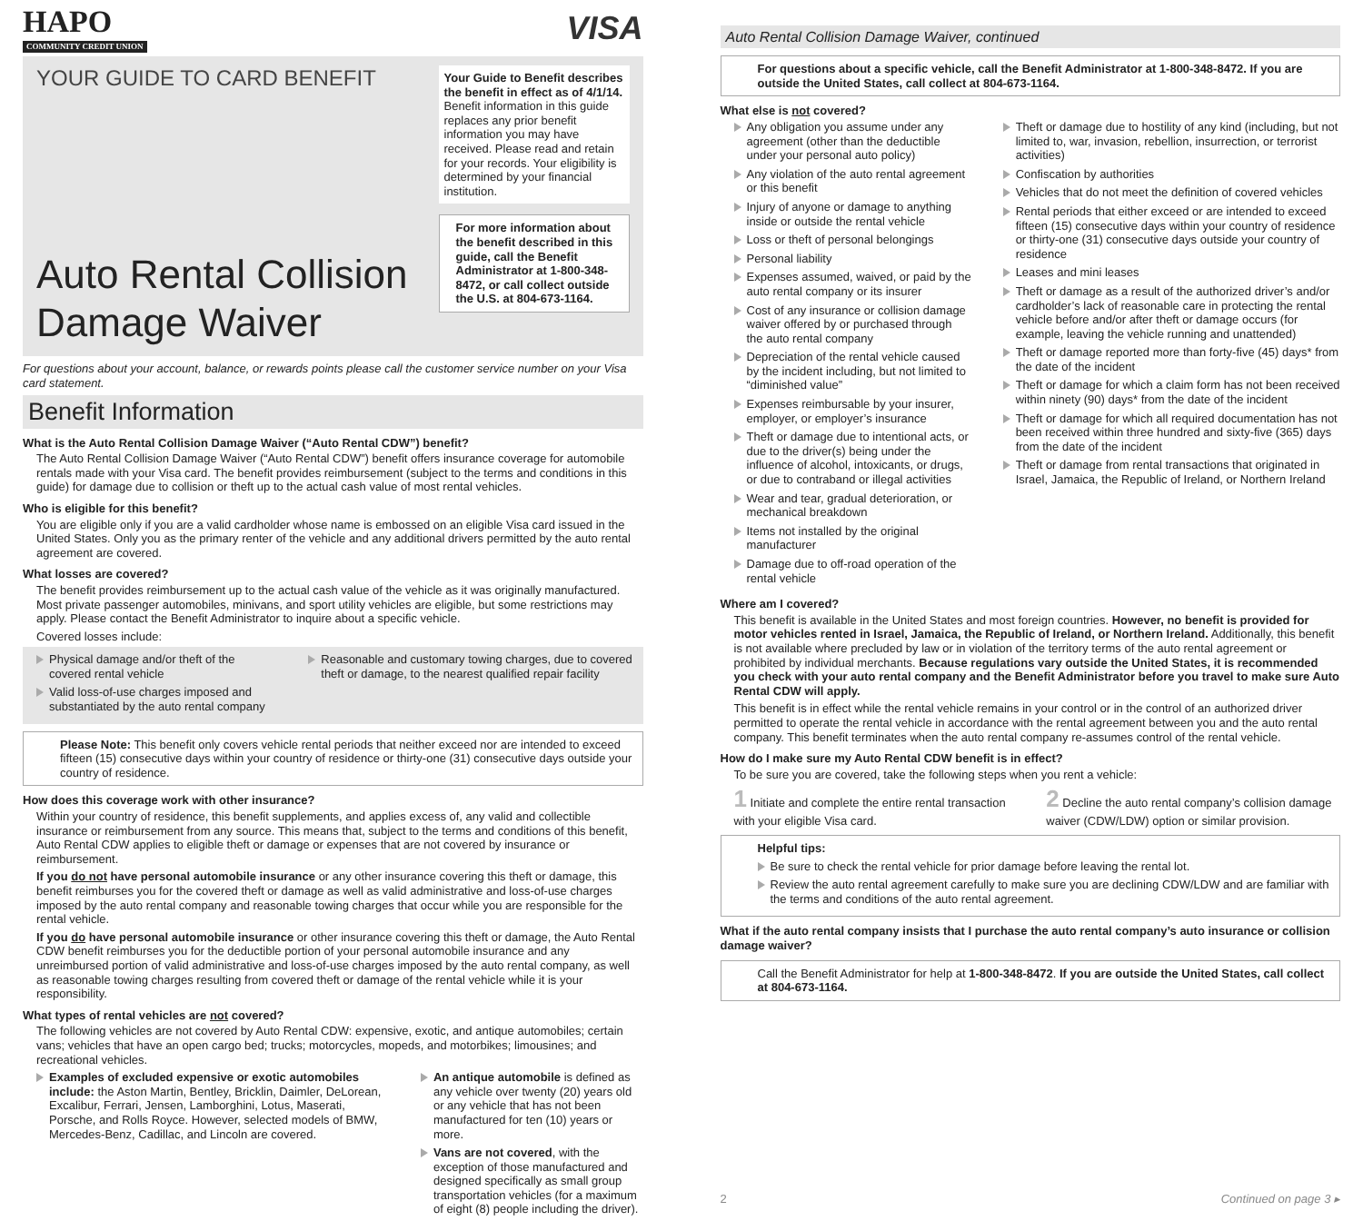HAPO
COMMUNITY CREDIT UNION
VISA
YOUR GUIDE TO CARD BENEFIT
Auto Rental Collision Damage Waiver
Your Guide to Benefit describes the benefit in effect as of 4/1/14. Benefit information in this guide replaces any prior benefit information you may have received. Please read and retain for your records. Your eligibility is determined by your financial institution.
For more information about the benefit described in this guide, call the Benefit Administrator at 1-800-348-8472, or call collect outside the U.S. at 804-673-1164.
For questions about your account, balance, or rewards points please call the customer service number on your Visa card statement.
Benefit Information
What is the Auto Rental Collision Damage Waiver (“Auto Rental CDW”) benefit?
The Auto Rental Collision Damage Waiver (“Auto Rental CDW”) benefit offers insurance coverage for automobile rentals made with your Visa card. The benefit provides reimbursement (subject to the terms and conditions in this guide) for damage due to collision or theft up to the actual cash value of most rental vehicles.
Who is eligible for this benefit?
You are eligible only if you are a valid cardholder whose name is embossed on an eligible Visa card issued in the United States. Only you as the primary renter of the vehicle and any additional drivers permitted by the auto rental agreement are covered.
What losses are covered?
The benefit provides reimbursement up to the actual cash value of the vehicle as it was originally manufactured. Most private passenger automobiles, minivans, and sport utility vehicles are eligible, but some restrictions may apply. Please contact the Benefit Administrator to inquire about a specific vehicle.
Covered losses include:
Physical damage and/or theft of the covered rental vehicle
Valid loss-of-use charges imposed and substantiated by the auto rental company
Reasonable and customary towing charges, due to covered theft or damage, to the nearest qualified repair facility
Please Note: This benefit only covers vehicle rental periods that neither exceed nor are intended to exceed fifteen (15) consecutive days within your country of residence or thirty-one (31) consecutive days outside your country of residence.
How does this coverage work with other insurance?
Within your country of residence, this benefit supplements, and applies excess of, any valid and collectible insurance or reimbursement from any source. This means that, subject to the terms and conditions of this benefit, Auto Rental CDW applies to eligible theft or damage or expenses that are not covered by insurance or reimbursement.
If you do not have personal automobile insurance or any other insurance covering this theft or damage, this benefit reimburses you for the covered theft or damage as well as valid administrative and loss-of-use charges imposed by the auto rental company and reasonable towing charges that occur while you are responsible for the rental vehicle.
If you do have personal automobile insurance or other insurance covering this theft or damage, the Auto Rental CDW benefit reimburses you for the deductible portion of your personal automobile insurance and any unreimbursed portion of valid administrative and loss-of-use charges imposed by the auto rental company, as well as reasonable towing charges resulting from covered theft or damage of the rental vehicle while it is your responsibility.
What types of rental vehicles are not covered?
The following vehicles are not covered by Auto Rental CDW: expensive, exotic, and antique automobiles; certain vans; vehicles that have an open cargo bed; trucks; motorcycles, mopeds, and motorbikes; limousines; and recreational vehicles.
Examples of excluded expensive or exotic automobiles include: the Aston Martin, Bentley, Bricklin, Daimler, DeLorean, Excalibur, Ferrari, Jensen, Lamborghini, Lotus, Maserati, Porsche, and Rolls Royce. However, selected models of BMW, Mercedes-Benz, Cadillac, and Lincoln are covered.
An antique automobile is defined as any vehicle over twenty (20) years old or any vehicle that has not been manufactured for ten (10) years or more.
Vans are not covered, with the exception of those manufactured and designed specifically as small group transportation vehicles (for a maximum of eight (8) people including the driver).
Auto Rental Collision Damage Waiver, continued
For questions about a specific vehicle, call the Benefit Administrator at 1-800-348-8472. If you are outside the United States, call collect at 804-673-1164.
What else is not covered?
Any obligation you assume under any agreement (other than the deductible under your personal auto policy)
Any violation of the auto rental agreement or this benefit
Injury of anyone or damage to anything inside or outside the rental vehicle
Loss or theft of personal belongings
Personal liability
Expenses assumed, waived, or paid by the auto rental company or its insurer
Cost of any insurance or collision damage waiver offered by or purchased through the auto rental company
Depreciation of the rental vehicle caused by the incident including, but not limited to “diminished value”
Expenses reimbursable by your insurer, employer, or employer’s insurance
Theft or damage due to intentional acts, or due to the driver(s) being under the influence of alcohol, intoxicants, or drugs, or due to contraband or illegal activities
Wear and tear, gradual deterioration, or mechanical breakdown
Items not installed by the original manufacturer
Damage due to off-road operation of the rental vehicle
Theft or damage due to hostility of any kind (including, but not limited to, war, invasion, rebellion, insurrection, or terrorist activities)
Confiscation by authorities
Vehicles that do not meet the definition of covered vehicles
Rental periods that either exceed or are intended to exceed fifteen (15) consecutive days within your country of residence or thirty-one (31) consecutive days outside your country of residence
Leases and mini leases
Theft or damage as a result of the authorized driver’s and/or cardholder’s lack of reasonable care in protecting the rental vehicle before and/or after theft or damage occurs (for example, leaving the vehicle running and unattended)
Theft or damage reported more than forty-five (45) days* from the date of the incident
Theft or damage for which a claim form has not been received within ninety (90) days* from the date of the incident
Theft or damage for which all required documentation has not been received within three hundred and sixty-five (365) days from the date of the incident
Theft or damage from rental transactions that originated in Israel, Jamaica, the Republic of Ireland, or Northern Ireland
Where am I covered?
This benefit is available in the United States and most foreign countries. However, no benefit is provided for motor vehicles rented in Israel, Jamaica, the Republic of Ireland, or Northern Ireland. Additionally, this benefit is not available where precluded by law or in violation of the territory terms of the auto rental agreement or prohibited by individual merchants. Because regulations vary outside the United States, it is recommended you check with your auto rental company and the Benefit Administrator before you travel to make sure Auto Rental CDW will apply.
This benefit is in effect while the rental vehicle remains in your control or in the control of an authorized driver permitted to operate the rental vehicle in accordance with the rental agreement between you and the auto rental company. This benefit terminates when the auto rental company re-assumes control of the rental vehicle.
How do I make sure my Auto Rental CDW benefit is in effect?
To be sure you are covered, take the following steps when you rent a vehicle:
1 Initiate and complete the entire rental transaction with your eligible Visa card.
2 Decline the auto rental company’s collision damage waiver (CDW/LDW) option or similar provision.
Helpful tips:
Be sure to check the rental vehicle for prior damage before leaving the rental lot.
Review the auto rental agreement carefully to make sure you are declining CDW/LDW and are familiar with the terms and conditions of the auto rental agreement.
What if the auto rental company insists that I purchase the auto rental company’s auto insurance or collision damage waiver?
Call the Benefit Administrator for help at 1-800-348-8472. If you are outside the United States, call collect at 804-673-1164.
2 Continued on page 3 ▸